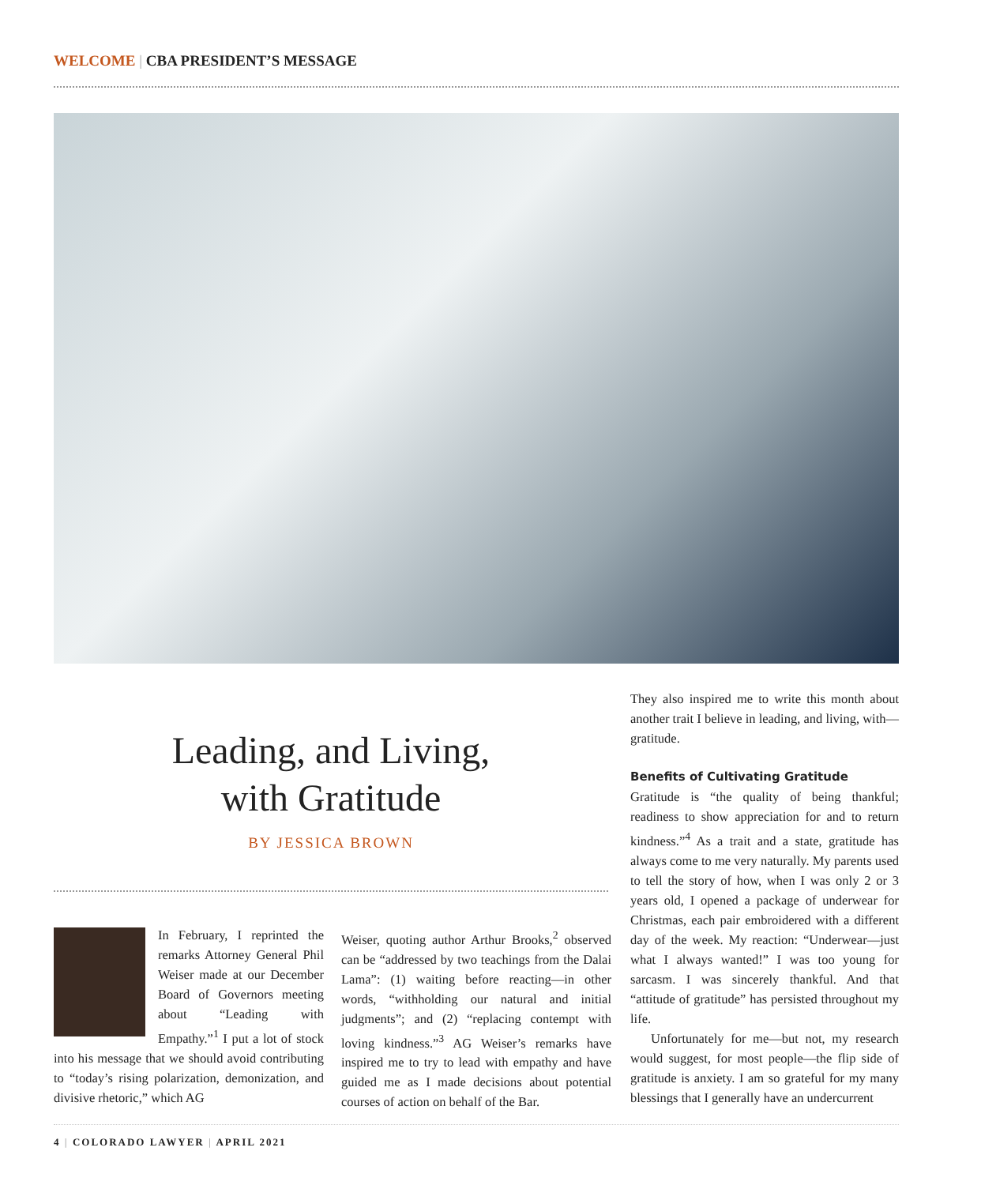WELCOME | CBA PRESIDENT’S MESSAGE
Leading, and Living,
with Gratitude
BY JESSICA BROWN
In February, I reprinted the remarks Attorney General Phil Weiser made at our December Board of Governors meeting about “Leading with Empathy.”<sup>1</sup> I put a lot of stock into his message that we should avoid contributing to “today’s rising polarization, demonization, and divisive rhetoric,” which AG
Weiser, quoting author Arthur Brooks,<sup>2</sup> observed can be “addressed by two teachings from the Dalai Lama”: (1) waiting before reacting—in other words, “withholding our natural and initial judgments”; and (2) “replacing contempt with loving kindness.”<sup>3</sup> AG Weiser’s remarks have inspired me to try to lead with empathy and have guided me as I made decisions about potential courses of action on behalf of the Bar.
They also inspired me to write this month about another trait I believe in leading, and living, with—gratitude.
Benefits of Cultivating Gratitude
Gratitude is “the quality of being thankful; readiness to show appreciation for and to return kindness.”<sup>4</sup> As a trait and a state, gratitude has always come to me very naturally. My parents used to tell the story of how, when I was only 2 or 3 years old, I opened a package of underwear for Christmas, each pair embroidered with a different day of the week. My reaction: “Underwear—just what I always wanted!” I was too young for sarcasm. I was sincerely thankful. And that “attitude of gratitude” has persisted throughout my life.
Unfortunately for me—but not, my research would suggest, for most people—the flip side of gratitude is anxiety. I am so grateful for my many blessings that I generally have an undercurrent
4 | COLORADO LAWYER | APRIL 2021